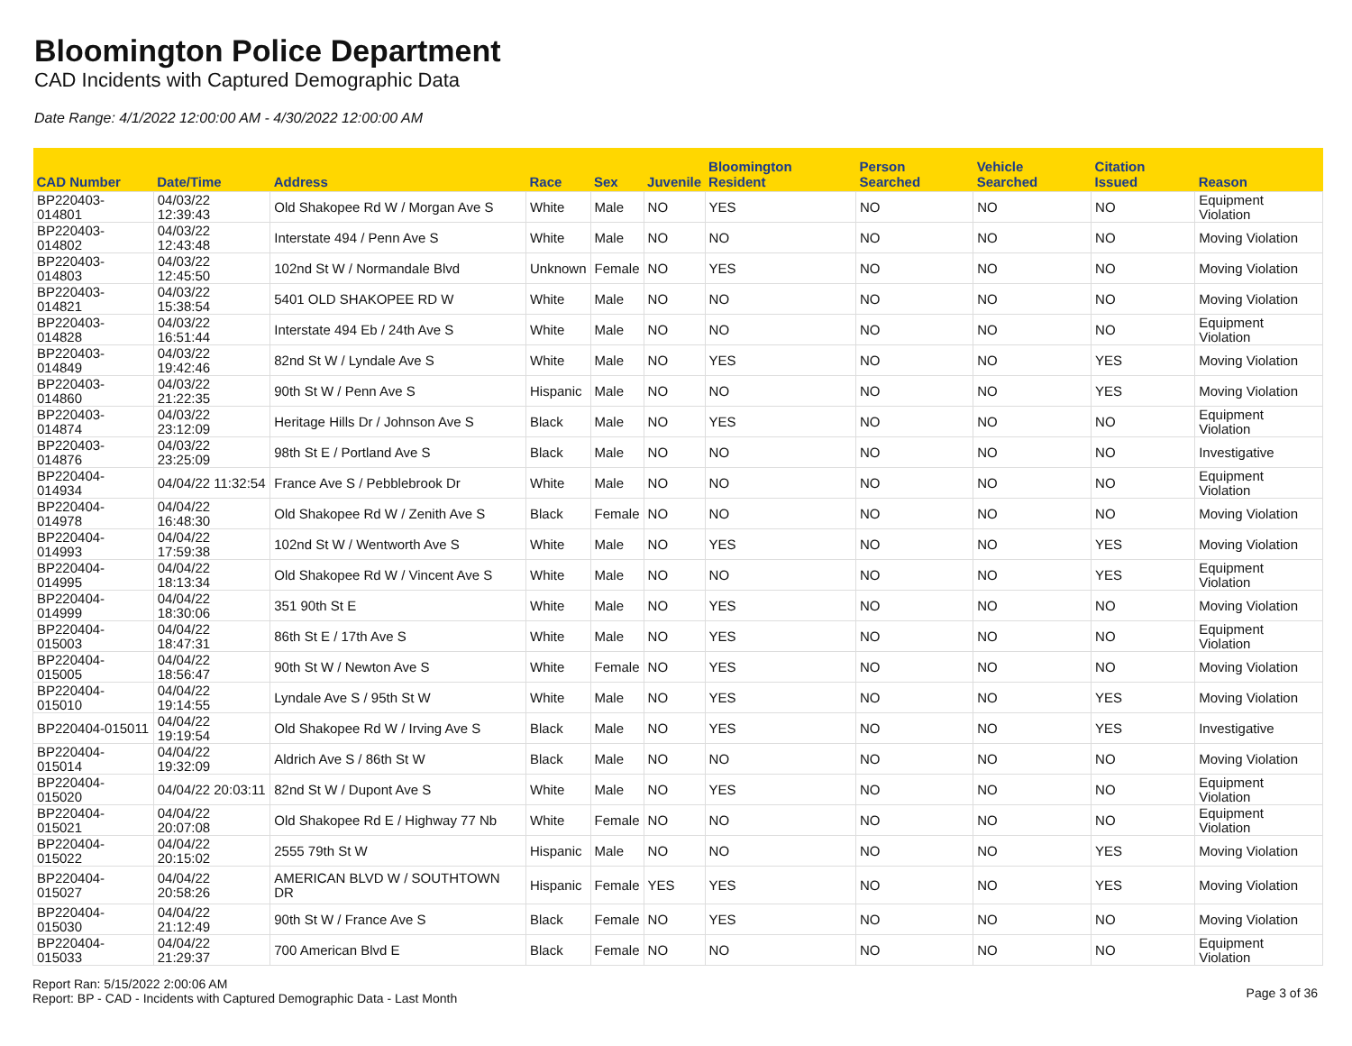Bloomington Police Department
CAD Incidents with Captured Demographic Data
Date Range: 4/1/2022 12:00:00 AM - 4/30/2022 12:00:00 AM
| CAD Number | Date/Time | Address | Race | Sex | Juvenile | Bloomington Resident | Person Searched | Vehicle Searched | Citation Issued | Reason |
| --- | --- | --- | --- | --- | --- | --- | --- | --- | --- | --- |
| BP220403-014801 | 04/03/22 12:39:43 | Old Shakopee Rd W / Morgan Ave S | White | Male | NO | YES | NO | NO | NO | Equipment Violation |
| BP220403-014802 | 04/03/22 12:43:48 | Interstate 494 / Penn Ave S | White | Male | NO | NO | NO | NO | NO | Moving Violation |
| BP220403-014803 | 04/03/22 12:45:50 | 102nd St W / Normandale Blvd | Unknown | Female | NO | YES | NO | NO | NO | Moving Violation |
| BP220403-014821 | 04/03/22 15:38:54 | 5401 OLD SHAKOPEE RD W | White | Male | NO | NO | NO | NO | NO | Moving Violation |
| BP220403-014828 | 04/03/22 16:51:44 | Interstate 494 Eb / 24th Ave S | White | Male | NO | NO | NO | NO | NO | Equipment Violation |
| BP220403-014849 | 04/03/22 19:42:46 | 82nd St W / Lyndale Ave S | White | Male | NO | YES | NO | NO | YES | Moving Violation |
| BP220403-014860 | 04/03/22 21:22:35 | 90th St W / Penn Ave S | Hispanic | Male | NO | NO | NO | NO | YES | Moving Violation |
| BP220403-014874 | 04/03/22 23:12:09 | Heritage Hills Dr / Johnson Ave S | Black | Male | NO | YES | NO | NO | NO | Equipment Violation |
| BP220403-014876 | 04/03/22 23:25:09 | 98th St E / Portland Ave S | Black | Male | NO | NO | NO | NO | NO | Investigative |
| BP220404-014934 | 04/04/22 11:32:54 | France Ave S / Pebblebrook Dr | White | Male | NO | NO | NO | NO | NO | Equipment Violation |
| BP220404-014978 | 04/04/22 16:48:30 | Old Shakopee Rd W / Zenith Ave S | Black | Female | NO | NO | NO | NO | NO | Moving Violation |
| BP220404-014993 | 04/04/22 17:59:38 | 102nd St W / Wentworth Ave S | White | Male | NO | YES | NO | NO | YES | Moving Violation |
| BP220404-014995 | 04/04/22 18:13:34 | Old Shakopee Rd W / Vincent Ave S | White | Male | NO | NO | NO | NO | YES | Equipment Violation |
| BP220404-014999 | 04/04/22 18:30:06 | 351 90th St E | White | Male | NO | YES | NO | NO | NO | Moving Violation |
| BP220404-015003 | 04/04/22 18:47:31 | 86th St E / 17th Ave S | White | Male | NO | YES | NO | NO | NO | Equipment Violation |
| BP220404-015005 | 04/04/22 18:56:47 | 90th St W / Newton Ave S | White | Female | NO | YES | NO | NO | NO | Moving Violation |
| BP220404-015010 | 04/04/22 19:14:55 | Lyndale Ave S / 95th St W | White | Male | NO | YES | NO | NO | YES | Moving Violation |
| BP220404-015011 | 04/04/22 19:19:54 | Old Shakopee Rd W / Irving Ave S | Black | Male | NO | YES | NO | NO | YES | Investigative |
| BP220404-015014 | 04/04/22 19:32:09 | Aldrich Ave S / 86th St W | Black | Male | NO | NO | NO | NO | NO | Moving Violation |
| BP220404-015020 | 04/04/22 20:03:11 | 82nd St W / Dupont Ave S | White | Male | NO | YES | NO | NO | NO | Equipment Violation |
| BP220404-015021 | 04/04/22 20:07:08 | Old Shakopee Rd E / Highway 77 Nb | White | Female | NO | NO | NO | NO | NO | Equipment Violation |
| BP220404-015022 | 04/04/22 20:15:02 | 2555 79th St W | Hispanic | Male | NO | NO | NO | NO | YES | Moving Violation |
| BP220404-015027 | 04/04/22 20:58:26 | AMERICAN BLVD W / SOUTHTOWN DR | Hispanic | Female | YES | YES | NO | NO | YES | Moving Violation |
| BP220404-015030 | 04/04/22 21:12:49 | 90th St W / France Ave S | Black | Female | NO | YES | NO | NO | NO | Moving Violation |
| BP220404-015033 | 04/04/22 21:29:37 | 700 American Blvd E | Black | Female | NO | NO | NO | NO | NO | Equipment Violation |
Report Ran: 5/15/2022 2:00:06 AM
Report: BP - CAD - Incidents with Captured Demographic Data - Last Month
Page 3 of 36